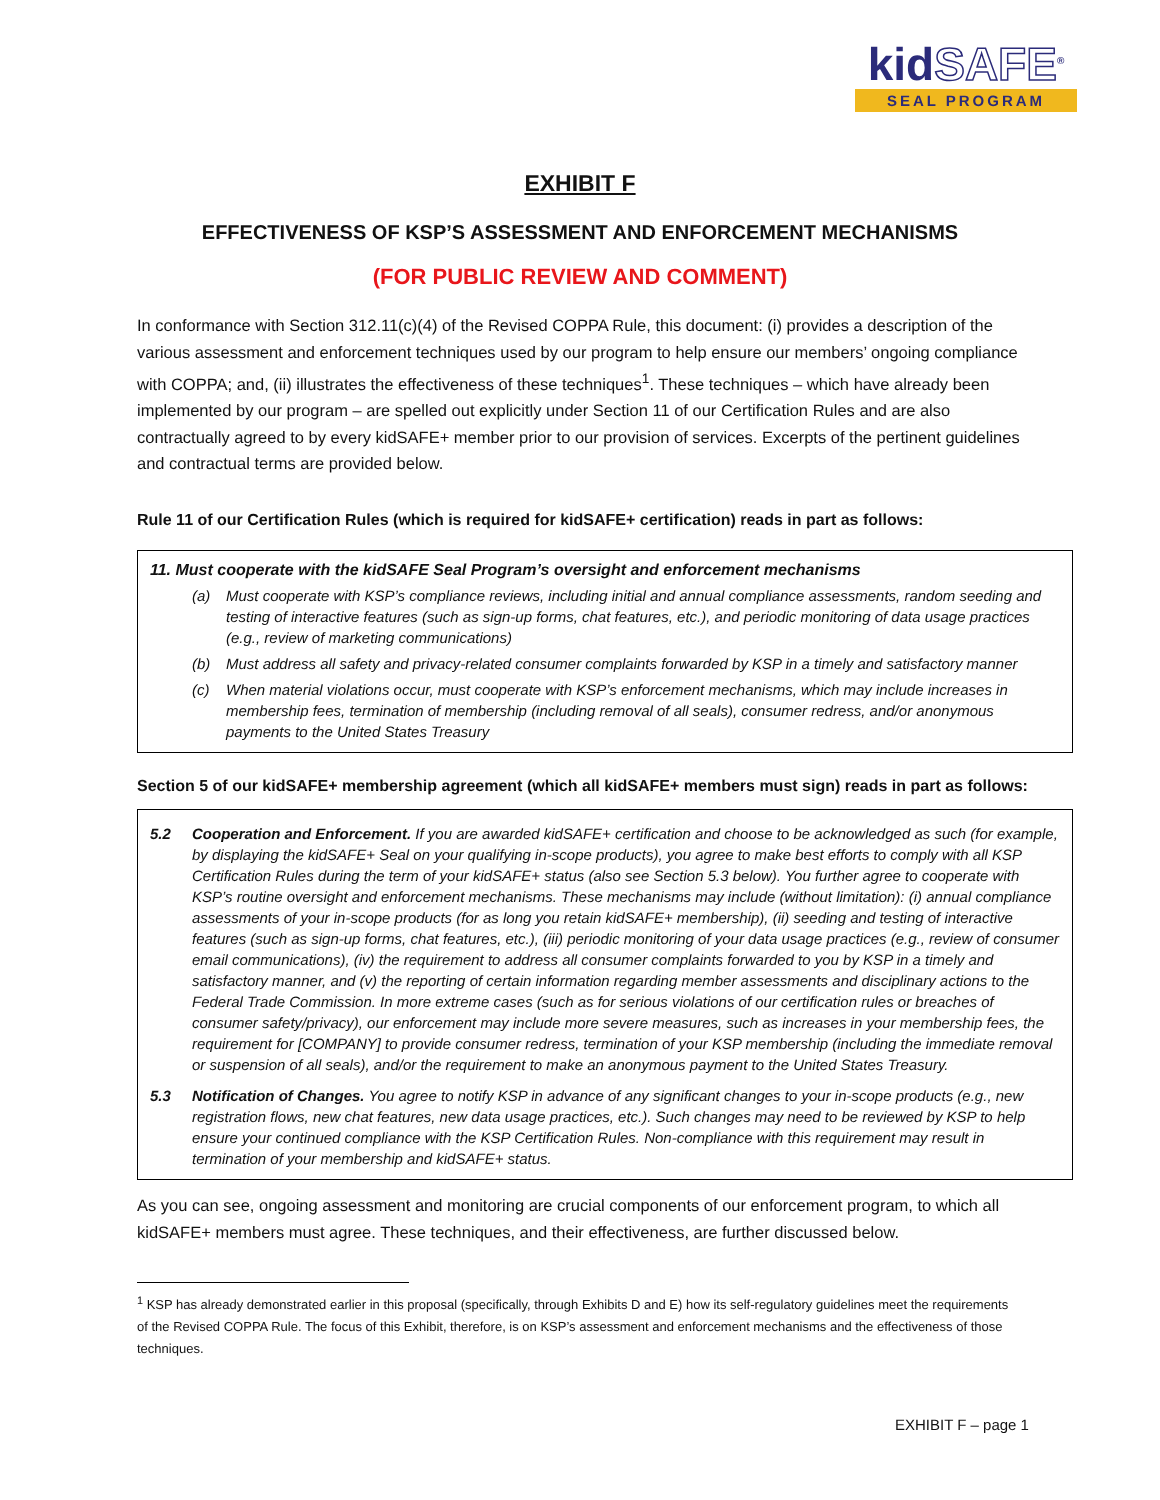kidSAFE<sup>®</sup>
SEAL PROGRAM
EXHIBIT F
EFFECTIVENESS OF KSP’S ASSESSMENT AND ENFORCEMENT MECHANISMS
(FOR PUBLIC REVIEW AND COMMENT)
In conformance with Section 312.11(c)(4) of the Revised COPPA Rule, this document: (i) provides a description of the various assessment and enforcement techniques used by our program to help ensure our members’ ongoing compliance with COPPA; and, (ii) illustrates the effectiveness of these techniques<sup>1</sup>. These techniques – which have already been implemented by our program – are spelled out explicitly under Section 11 of our Certification Rules and are also contractually agreed to by every kidSAFE+ member prior to our provision of services. Excerpts of the pertinent guidelines and contractual terms are provided below.
Rule 11 of our Certification Rules (which is required for kidSAFE+ certification) reads in part as follows:
11. Must cooperate with the kidSAFE Seal Program’s oversight and enforcement mechanisms
(a) Must cooperate with KSP’s compliance reviews, including initial and annual compliance assessments, random seeding and testing of interactive features (such as sign-up forms, chat features, etc.), and periodic monitoring of data usage practices (e.g., review of marketing communications)
(b) Must address all safety and privacy-related consumer complaints forwarded by KSP in a timely and satisfactory manner
(c) When material violations occur, must cooperate with KSP’s enforcement mechanisms, which may include increases in membership fees, termination of membership (including removal of all seals), consumer redress, and/or anonymous payments to the United States Treasury
Section 5 of our kidSAFE+ membership agreement (which all kidSAFE+ members must sign) reads in part as follows:
5.2 Cooperation and Enforcement. If you are awarded kidSAFE+ certification and choose to be acknowledged as such (for example, by displaying the kidSAFE+ Seal on your qualifying in-scope products), you agree to make best efforts to comply with all KSP Certification Rules during the term of your kidSAFE+ status (also see Section 5.3 below). You further agree to cooperate with KSP’s routine oversight and enforcement mechanisms. These mechanisms may include (without limitation): (i) annual compliance assessments of your in-scope products (for as long you retain kidSAFE+ membership), (ii) seeding and testing of interactive features (such as sign-up forms, chat features, etc.), (iii) periodic monitoring of your data usage practices (e.g., review of consumer email communications), (iv) the requirement to address all consumer complaints forwarded to you by KSP in a timely and satisfactory manner, and (v) the reporting of certain information regarding member assessments and disciplinary actions to the Federal Trade Commission. In more extreme cases (such as for serious violations of our certification rules or breaches of consumer safety/privacy), our enforcement may include more severe measures, such as increases in your membership fees, the requirement for [COMPANY] to provide consumer redress, termination of your KSP membership (including the immediate removal or suspension of all seals), and/or the requirement to make an anonymous payment to the United States Treasury.
5.3 Notification of Changes. You agree to notify KSP in advance of any significant changes to your in-scope products (e.g., new registration flows, new chat features, new data usage practices, etc.). Such changes may need to be reviewed by KSP to help ensure your continued compliance with the KSP Certification Rules. Non-compliance with this requirement may result in termination of your membership and kidSAFE+ status.
As you can see, ongoing assessment and monitoring are crucial components of our enforcement program, to which all kidSAFE+ members must agree. These techniques, and their effectiveness, are further discussed below.
<sup>1</sup> KSP has already demonstrated earlier in this proposal (specifically, through Exhibits D and E) how its self-regulatory guidelines meet the requirements of the Revised COPPA Rule. The focus of this Exhibit, therefore, is on KSP’s assessment and enforcement mechanisms and the effectiveness of those techniques.
EXHIBIT F – page 1